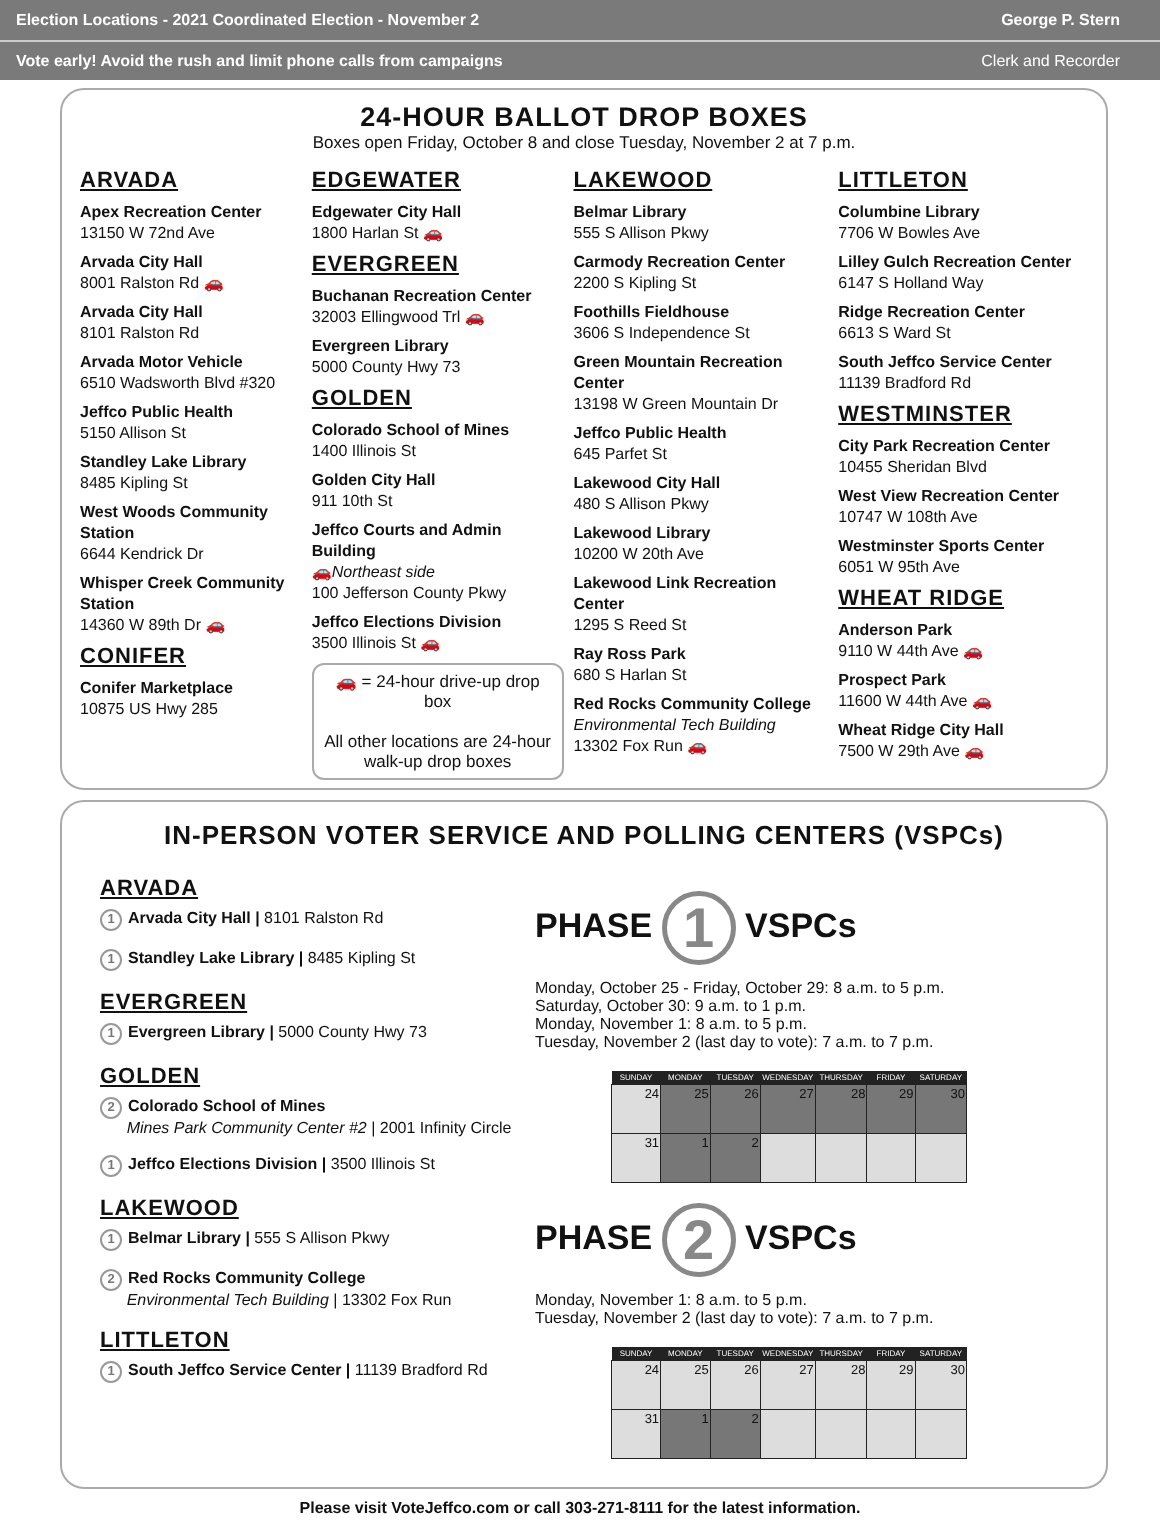Election Locations - 2021 Coordinated Election - November 2 George P. Stern
Vote early! Avoid the rush and limit phone calls from campaigns Clerk and Recorder
24-HOUR BALLOT DROP BOXES
Boxes open Friday, October 8 and close Tuesday, November 2 at 7 p.m.
ARVADA
Apex Recreation Center
13150 W 72nd Ave
Arvada City Hall
8001 Ralston Rd 🚗
Arvada City Hall
8101 Ralston Rd
Arvada Motor Vehicle
6510 Wadsworth Blvd #320
Jeffco Public Health
5150 Allison St
Standley Lake Library
8485 Kipling St
West Woods Community Station
6644 Kendrick Dr
Whisper Creek Community Station
14360 W 89th Dr 🚗
CONIFER
Conifer Marketplace
10875 US Hwy 285
EDGEWATER
Edgewater City Hall
1800 Harlan St 🚗
EVERGREEN
Buchanan Recreation Center
32003 Ellingwood Trl 🚗
Evergreen Library
5000 County Hwy 73
GOLDEN
Colorado School of Mines
1400 Illinois St
Golden City Hall
911 10th St
Jeffco Courts and Admin Building
🚗Northeast side
100 Jefferson County Pkwy
Jeffco Elections Division
3500 Illinois St 🚗
🚗 = 24-hour drive-up drop box
All other locations are 24-hour walk-up drop boxes
LAKEWOOD
Belmar Library
555 S Allison Pkwy
Carmody Recreation Center
2200 S Kipling St
Foothills Fieldhouse
3606 S Independence St
Green Mountain Recreation Center
13198 W Green Mountain Dr
Jeffco Public Health
645 Parfet St
Lakewood City Hall
480 S Allison Pkwy
Lakewood Library
10200 W 20th Ave
Lakewood Link Recreation Center
1295 S Reed St
Ray Ross Park
680 S Harlan St
Red Rocks Community College
Environmental Tech Building
13302 Fox Run 🚗
LITTLETON
Columbine Library
7706 W Bowles Ave
Lilley Gulch Recreation Center
6147 S Holland Way
Ridge Recreation Center
6613 S Ward St
South Jeffco Service Center
11139 Bradford Rd
WESTMINSTER
City Park Recreation Center
10455 Sheridan Blvd
West View Recreation Center
10747 W 108th Ave
Westminster Sports Center
6051 W 95th Ave
WHEAT RIDGE
Anderson Park
9110 W 44th Ave 🚗
Prospect Park
11600 W 44th Ave 🚗
Wheat Ridge City Hall
7500 W 29th Ave 🚗
IN-PERSON VOTER SERVICE AND POLLING CENTERS (VSPCs)
ARVADA
1 Arvada City Hall | 8101 Ralston Rd
1 Standley Lake Library | 8485 Kipling St
EVERGREEN
1 Evergreen Library | 5000 County Hwy 73
GOLDEN
2 Colorado School of Mines
Mines Park Community Center #2 | 2001 Infinity Circle
1 Jeffco Elections Division | 3500 Illinois St
LAKEWOOD
1 Belmar Library | 555 S Allison Pkwy
2 Red Rocks Community College
Environmental Tech Building | 13302 Fox Run
LITTLETON
1 South Jeffco Service Center | 11139 Bradford Rd
PHASE 1 VSPCs
Monday, October 25 - Friday, October 29: 8 a.m. to 5 p.m.
Saturday, October 30: 9 a.m. to 1 p.m.
Monday, November 1: 8 a.m. to 5 p.m.
Tuesday, November 2 (last day to vote): 7 a.m. to 7 p.m.
| SUNDAY | MONDAY | TUESDAY | WEDNESDAY | THURSDAY | FRIDAY | SATURDAY |
| --- | --- | --- | --- | --- | --- | --- |
| 24 | 25 | 26 | 27 | 28 | 29 | 30 |
| 31 | 1 | 2 | | | | |
PHASE 2 VSPCs
Monday, November 1: 8 a.m. to 5 p.m.
Tuesday, November 2 (last day to vote): 7 a.m. to 7 p.m.
| SUNDAY | MONDAY | TUESDAY | WEDNESDAY | THURSDAY | FRIDAY | SATURDAY |
| --- | --- | --- | --- | --- | --- | --- |
| 24 | 25 | 26 | 27 | 28 | 29 | 30 |
| 31 | 1 | 2 | | | | |
Please visit VoteJeffco.com or call 303-271-8111 for the latest information.